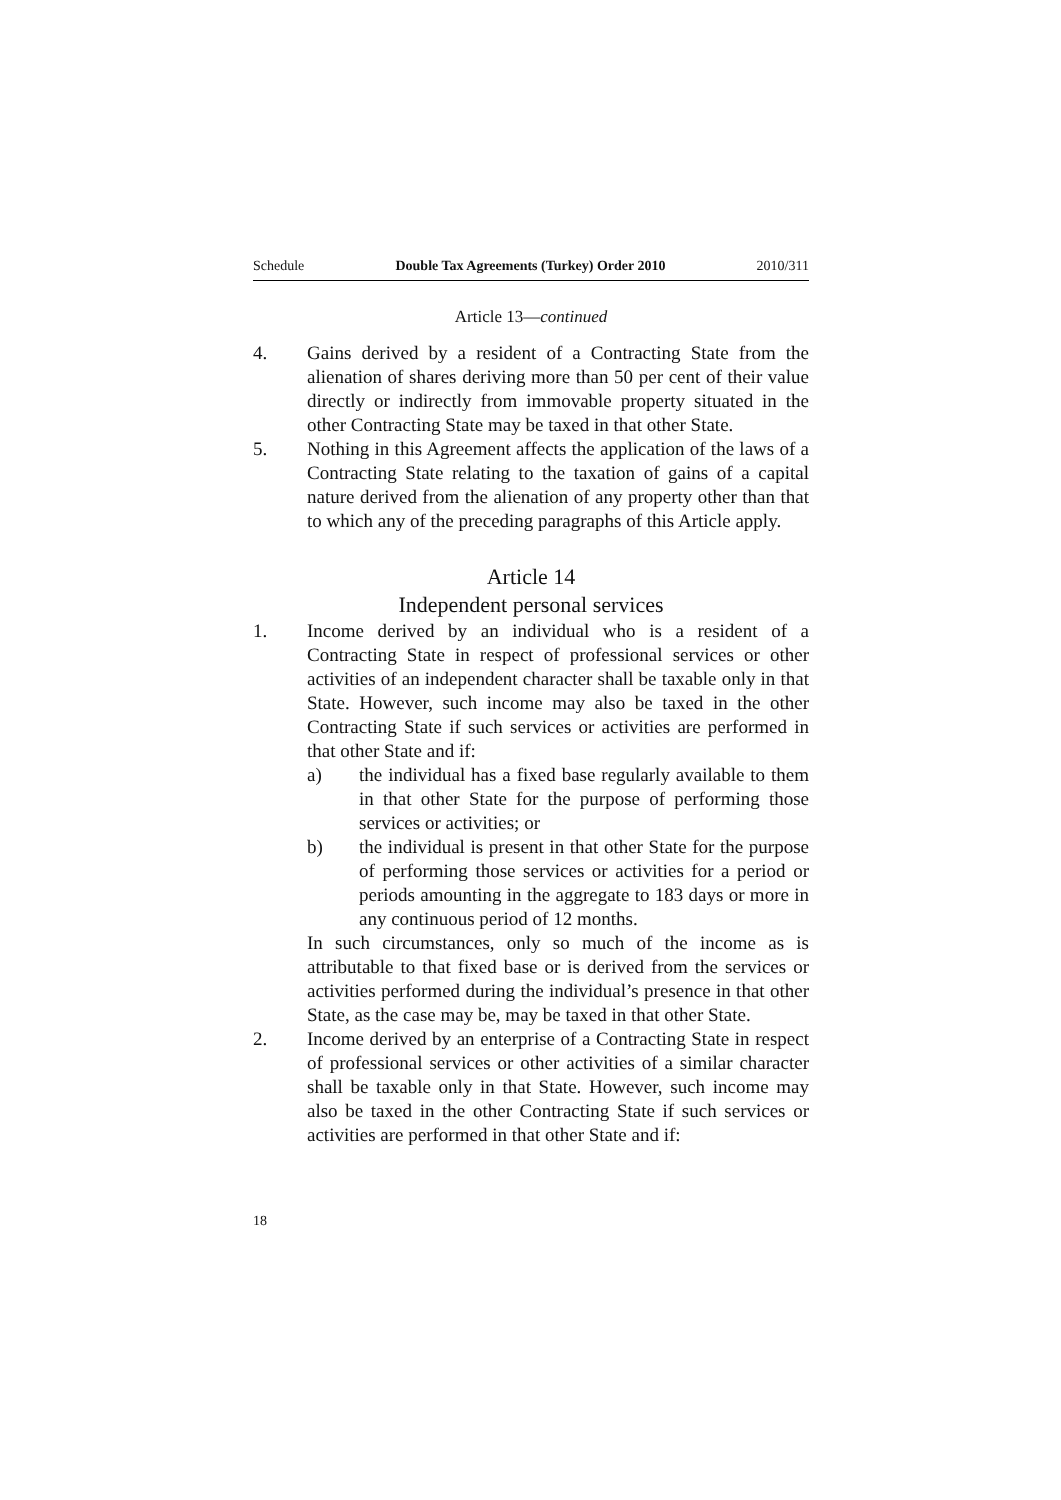Schedule Double Tax Agreements (Turkey) Order 2010 2010/311
Article 13—continued
4. Gains derived by a resident of a Contracting State from the alienation of shares deriving more than 50 per cent of their value directly or indirectly from immovable property situated in the other Contracting State may be taxed in that other State.
5. Nothing in this Agreement affects the application of the laws of a Contracting State relating to the taxation of gains of a capital nature derived from the alienation of any property other than that to which any of the preceding paragraphs of this Article apply.
Article 14
Independent personal services
1. Income derived by an individual who is a resident of a Contracting State in respect of professional services or other activities of an independent character shall be taxable only in that State. However, such income may also be taxed in the other Contracting State if such services or activities are performed in that other State and if:
a) the individual has a fixed base regularly available to them in that other State for the purpose of performing those services or activities; or
b) the individual is present in that other State for the purpose of performing those services or activities for a period or periods amounting in the aggregate to 183 days or more in any continuous period of 12 months.
In such circumstances, only so much of the income as is attributable to that fixed base or is derived from the services or activities performed during the individual’s presence in that other State, as the case may be, may be taxed in that other State.
2. Income derived by an enterprise of a Contracting State in respect of professional services or other activities of a similar character shall be taxable only in that State. However, such income may also be taxed in the other Contracting State if such services or activities are performed in that other State and if:
18